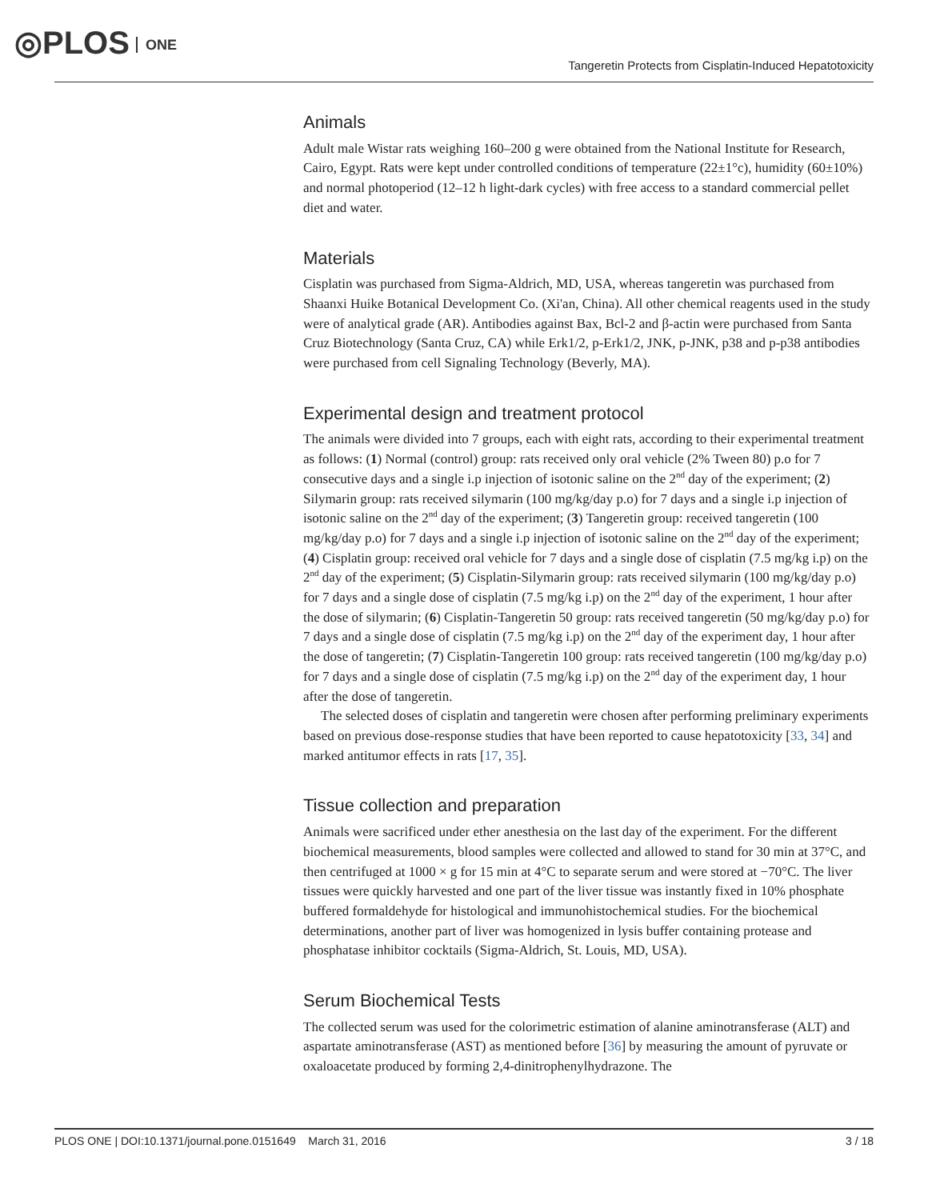◎PLOS ONE
Tangeretin Protects from Cisplatin-Induced Hepatotoxicity
Animals
Adult male Wistar rats weighing 160–200 g were obtained from the National Institute for Research, Cairo, Egypt. Rats were kept under controlled conditions of temperature (22±1°c), humidity (60±10%) and normal photoperiod (12–12 h light-dark cycles) with free access to a standard commercial pellet diet and water.
Materials
Cisplatin was purchased from Sigma-Aldrich, MD, USA, whereas tangeretin was purchased from Shaanxi Huike Botanical Development Co. (Xi'an, China). All other chemical reagents used in the study were of analytical grade (AR). Antibodies against Bax, Bcl-2 and β-actin were purchased from Santa Cruz Biotechnology (Santa Cruz, CA) while Erk1/2, p-Erk1/2, JNK, p-JNK, p38 and p-p38 antibodies were purchased from cell Signaling Technology (Beverly, MA).
Experimental design and treatment protocol
The animals were divided into 7 groups, each with eight rats, according to their experimental treatment as follows: (1) Normal (control) group: rats received only oral vehicle (2% Tween 80) p.o for 7 consecutive days and a single i.p injection of isotonic saline on the 2<sup>nd</sup> day of the experiment; (2) Silymarin group: rats received silymarin (100 mg/kg/day p.o) for 7 days and a single i.p injection of isotonic saline on the 2<sup>nd</sup> day of the experiment; (3) Tangeretin group: received tangeretin (100 mg/kg/day p.o) for 7 days and a single i.p injection of isotonic saline on the 2<sup>nd</sup> day of the experiment; (4) Cisplatin group: received oral vehicle for 7 days and a single dose of cisplatin (7.5 mg/kg i.p) on the 2<sup>nd</sup> day of the experiment; (5) Cisplatin-Silymarin group: rats received silymarin (100 mg/kg/day p.o) for 7 days and a single dose of cisplatin (7.5 mg/kg i.p) on the 2<sup>nd</sup> day of the experiment, 1 hour after the dose of silymarin; (6) Cisplatin-Tangeretin 50 group: rats received tangeretin (50 mg/kg/day p.o) for 7 days and a single dose of cisplatin (7.5 mg/kg i.p) on the 2<sup>nd</sup> day of the experiment day, 1 hour after the dose of tangeretin; (7) Cisplatin-Tangeretin 100 group: rats received tangeretin (100 mg/kg/day p.o) for 7 days and a single dose of cisplatin (7.5 mg/kg i.p) on the 2<sup>nd</sup> day of the experiment day, 1 hour after the dose of tangeretin.
The selected doses of cisplatin and tangeretin were chosen after performing preliminary experiments based on previous dose-response studies that have been reported to cause hepatotoxicity [33, 34] and marked antitumor effects in rats [17, 35].
Tissue collection and preparation
Animals were sacrificed under ether anesthesia on the last day of the experiment. For the different biochemical measurements, blood samples were collected and allowed to stand for 30 min at 37°C, and then centrifuged at 1000 × g for 15 min at 4°C to separate serum and were stored at −70°C. The liver tissues were quickly harvested and one part of the liver tissue was instantly fixed in 10% phosphate buffered formaldehyde for histological and immunohistochemical studies. For the biochemical determinations, another part of liver was homogenized in lysis buffer containing protease and phosphatase inhibitor cocktails (Sigma-Aldrich, St. Louis, MD, USA).
Serum Biochemical Tests
The collected serum was used for the colorimetric estimation of alanine aminotransferase (ALT) and aspartate aminotransferase (AST) as mentioned before [36] by measuring the amount of pyruvate or oxaloacetate produced by forming 2,4-dinitrophenylhydrazone. The
PLOS ONE | DOI:10.1371/journal.pone.0151649 March 31, 2016 3 / 18